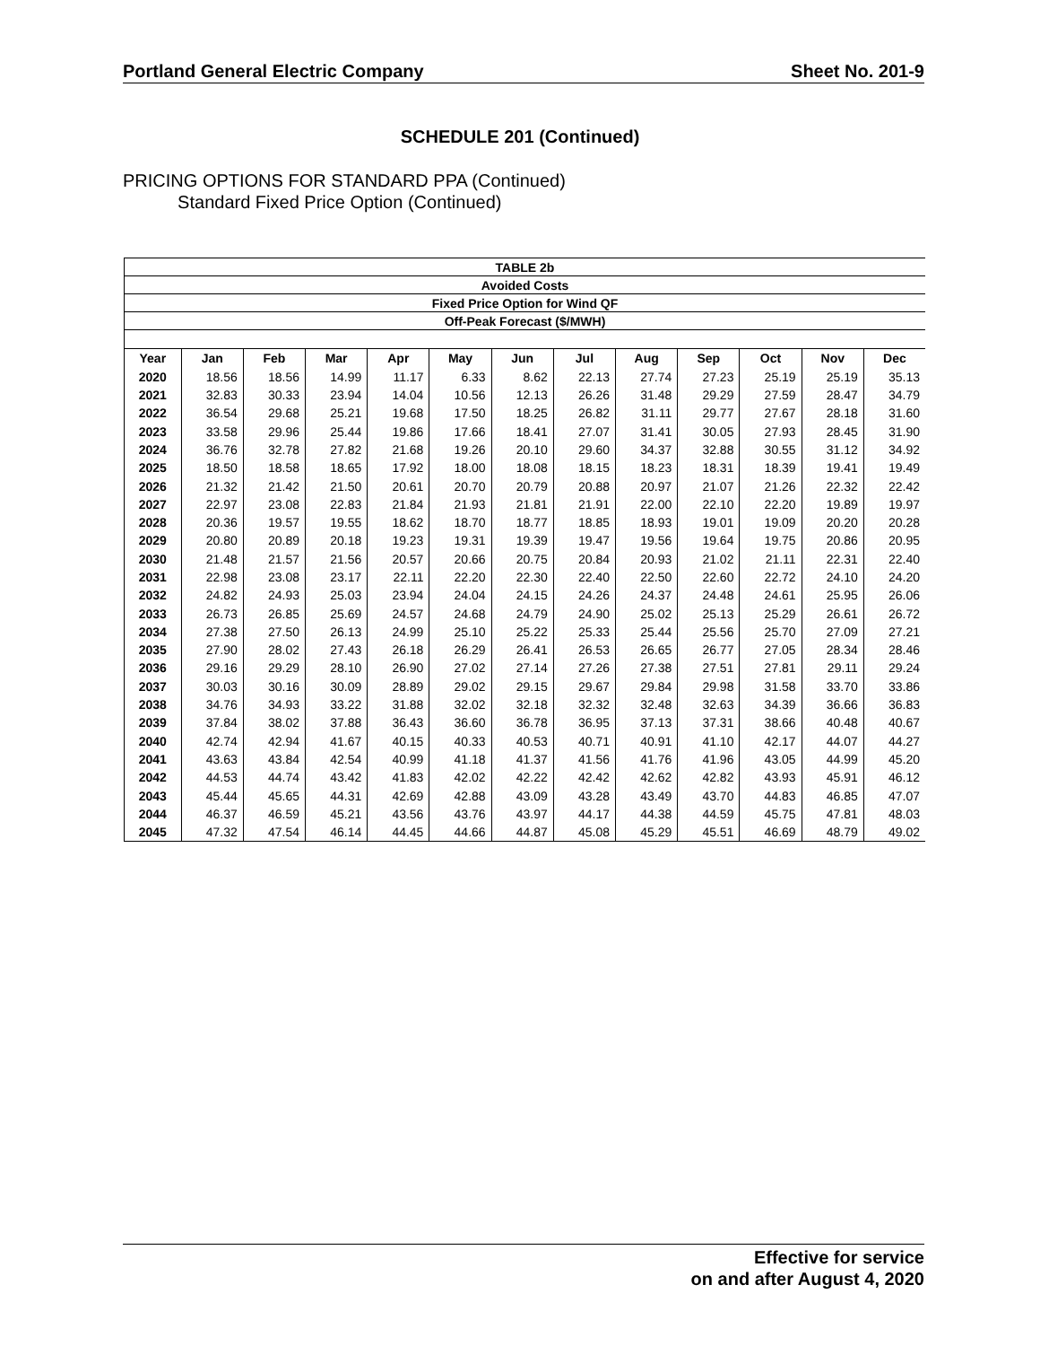Portland General Electric Company Sheet No. 201-9
SCHEDULE 201 (Continued)
PRICING OPTIONS FOR STANDARD PPA (Continued)
Standard Fixed Price Option (Continued)
| TABLE 2b | | | | | | | | | | | | |
| Avoided Costs | | | | | | | | | | | | |
| Fixed Price Option for Wind QF | | | | | | | | | | | | |
| Off-Peak Forecast ($/MWH) | | | | | | | | | | | | |
| Year | Jan | Feb | Mar | Apr | May | Jun | Jul | Aug | Sep | Oct | Nov | Dec |
| 2020 | 18.56 | 18.56 | 14.99 | 11.17 | 6.33 | 8.62 | 22.13 | 27.74 | 27.23 | 25.19 | 25.19 | 35.13 |
| 2021 | 32.83 | 30.33 | 23.94 | 14.04 | 10.56 | 12.13 | 26.26 | 31.48 | 29.29 | 27.59 | 28.47 | 34.79 |
| 2022 | 36.54 | 29.68 | 25.21 | 19.68 | 17.50 | 18.25 | 26.82 | 31.11 | 29.77 | 27.67 | 28.18 | 31.60 |
| 2023 | 33.58 | 29.96 | 25.44 | 19.86 | 17.66 | 18.41 | 27.07 | 31.41 | 30.05 | 27.93 | 28.45 | 31.90 |
| 2024 | 36.76 | 32.78 | 27.82 | 21.68 | 19.26 | 20.10 | 29.60 | 34.37 | 32.88 | 30.55 | 31.12 | 34.92 |
| 2025 | 18.50 | 18.58 | 18.65 | 17.92 | 18.00 | 18.08 | 18.15 | 18.23 | 18.31 | 18.39 | 19.41 | 19.49 |
| 2026 | 21.32 | 21.42 | 21.50 | 20.61 | 20.70 | 20.79 | 20.88 | 20.97 | 21.07 | 21.26 | 22.32 | 22.42 |
| 2027 | 22.97 | 23.08 | 22.83 | 21.84 | 21.93 | 21.81 | 21.91 | 22.00 | 22.10 | 22.20 | 19.89 | 19.97 |
| 2028 | 20.36 | 19.57 | 19.55 | 18.62 | 18.70 | 18.77 | 18.85 | 18.93 | 19.01 | 19.09 | 20.20 | 20.28 |
| 2029 | 20.80 | 20.89 | 20.18 | 19.23 | 19.31 | 19.39 | 19.47 | 19.56 | 19.64 | 19.75 | 20.86 | 20.95 |
| 2030 | 21.48 | 21.57 | 21.56 | 20.57 | 20.66 | 20.75 | 20.84 | 20.93 | 21.02 | 21.11 | 22.31 | 22.40 |
| 2031 | 22.98 | 23.08 | 23.17 | 22.11 | 22.20 | 22.30 | 22.40 | 22.50 | 22.60 | 22.72 | 24.10 | 24.20 |
| 2032 | 24.82 | 24.93 | 25.03 | 23.94 | 24.04 | 24.15 | 24.26 | 24.37 | 24.48 | 24.61 | 25.95 | 26.06 |
| 2033 | 26.73 | 26.85 | 25.69 | 24.57 | 24.68 | 24.79 | 24.90 | 25.02 | 25.13 | 25.29 | 26.61 | 26.72 |
| 2034 | 27.38 | 27.50 | 26.13 | 24.99 | 25.10 | 25.22 | 25.33 | 25.44 | 25.56 | 25.70 | 27.09 | 27.21 |
| 2035 | 27.90 | 28.02 | 27.43 | 26.18 | 26.29 | 26.41 | 26.53 | 26.65 | 26.77 | 27.05 | 28.34 | 28.46 |
| 2036 | 29.16 | 29.29 | 28.10 | 26.90 | 27.02 | 27.14 | 27.26 | 27.38 | 27.51 | 27.81 | 29.11 | 29.24 |
| 2037 | 30.03 | 30.16 | 30.09 | 28.89 | 29.02 | 29.15 | 29.67 | 29.84 | 29.98 | 31.58 | 33.70 | 33.86 |
| 2038 | 34.76 | 34.93 | 33.22 | 31.88 | 32.02 | 32.18 | 32.32 | 32.48 | 32.63 | 34.39 | 36.66 | 36.83 |
| 2039 | 37.84 | 38.02 | 37.88 | 36.43 | 36.60 | 36.78 | 36.95 | 37.13 | 37.31 | 38.66 | 40.48 | 40.67 |
| 2040 | 42.74 | 42.94 | 41.67 | 40.15 | 40.33 | 40.53 | 40.71 | 40.91 | 41.10 | 42.17 | 44.07 | 44.27 |
| 2041 | 43.63 | 43.84 | 42.54 | 40.99 | 41.18 | 41.37 | 41.56 | 41.76 | 41.96 | 43.05 | 44.99 | 45.20 |
| 2042 | 44.53 | 44.74 | 43.42 | 41.83 | 42.02 | 42.22 | 42.42 | 42.62 | 42.82 | 43.93 | 45.91 | 46.12 |
| 2043 | 45.44 | 45.65 | 44.31 | 42.69 | 42.88 | 43.09 | 43.28 | 43.49 | 43.70 | 44.83 | 46.85 | 47.07 |
| 2044 | 46.37 | 46.59 | 45.21 | 43.56 | 43.76 | 43.97 | 44.17 | 44.38 | 44.59 | 45.75 | 47.81 | 48.03 |
| 2045 | 47.32 | 47.54 | 46.14 | 44.45 | 44.66 | 44.87 | 45.08 | 45.29 | 45.51 | 46.69 | 48.79 | 49.02 |
Effective for service
on and after August 4, 2020